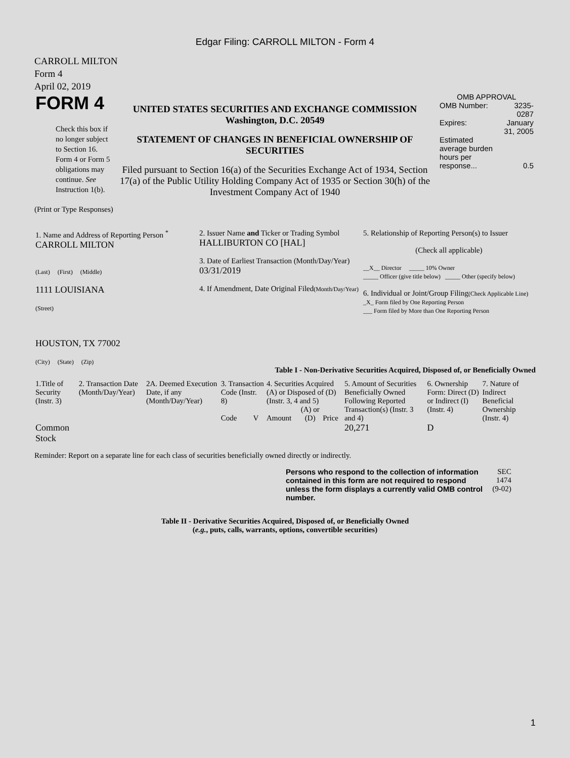Edgar Filing: CARROLL MILTON - Form 4
CARROLL MILTON
Form 4
April 02, 2019
| FORM 4 Check this box if no longer subject to Section 16. Form 4 or Form 5 obligations may continue. See Instruction 1(b). | UNITED STATES SECURITIES AND EXCHANGE COMMISSION Washington, D.C. 20549 STATEMENT OF CHANGES IN BENEFICIAL OWNERSHIP OF SECURITIES Filed pursuant to Section 16(a) of the Securities Exchange Act of 1934, Section 17(a) of the Public Utility Holding Company Act of 1935 or Section 30(h) of the Investment Company Act of 1940 | OMB APPROVAL / OMB Number: / 3235-0287 / / Expires: / January 31, 2005 / / Estimated average burden hours per response... / 0.5 / |
(Print or Type Responses)
| 1. Name and Address of Reporting Person <sup>*</sup> CARROLL MILTON (Last) (First) (Middle) 1111 LOUISIANA (Street) HOUSTON, TX 77002 (City) (State) (Zip) | 2. Issuer Name and Ticker or Trading Symbol HALLIBURTON CO [HAL] 3. Date of Earliest Transaction (Month/Day/Year) 03/31/2019 4. If Amendment, Date Original Filed (Month/Day/Year) | 5. Relationship of Reporting Person(s) to Issuer (Check all applicable) __X__ Director _____ 10% Owner _____ Officer (give title below) _____ Other (specify below) 6. Individual or Joint/Group Filing (Check Applicable Line) _X_ Form filed by One Reporting Person ___ Form filed by More than One Reporting Person |
Table I - Non-Derivative Securities Acquired, Disposed of, or Beneficially Owned
| 1.Title of Security (Instr. 3) | 2. Transaction Date (Month/Day/Year) | 2A. Deemed Execution Date, if any (Month/Day/Year) | 3. Transaction Code (Instr. 8) | | 4. Securities Acquired (A) or Disposed of (D) (Instr. 3, 4 and 5) | | | 5. Amount of Securities Beneficially Owned Following Reported Transaction(s) (Instr. 3 and 4) | 6. Ownership Form: Direct (D) or Indirect (I) (Instr. 4) | 7. Nature of Indirect Beneficial Ownership (Instr. 4) |
| --- | --- | --- | --- | --- | --- | --- | --- | --- | --- | --- |
| | | | Code | V | Amount | (A) or (D) | Price | | | |
| Common Stock | | | | | | | | 20,271 | D | |
Reminder: Report on a separate line for each class of securities beneficially owned directly or indirectly.
| Persons who respond to the collection of information contained in this form are not required to respond unless the form displays a currently valid OMB control number. | SEC 1474 (9-02) |
Table II - Derivative Securities Acquired, Disposed of, or Beneficially Owned
(e.g., puts, calls, warrants, options, convertible securities)
1